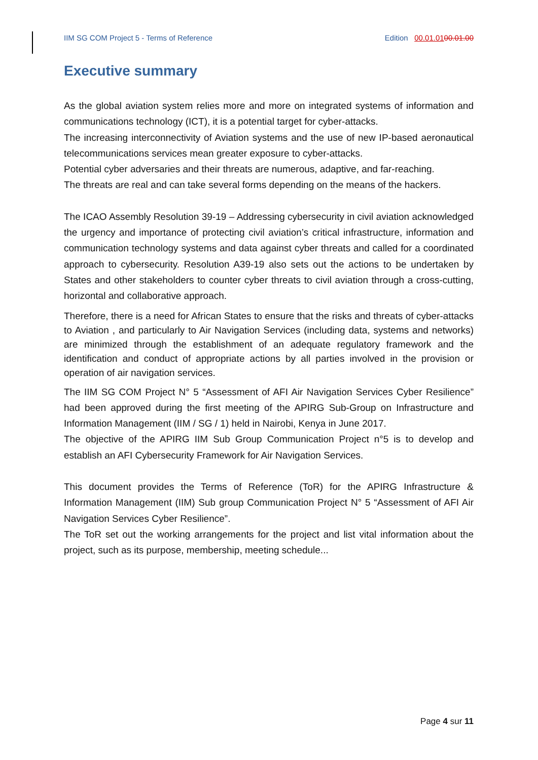IIM SG COM Project 5 - Terms of Reference Edition 00.01.0100.01.00
Executive summary
As the global aviation system relies more and more on integrated systems of information and communications technology (ICT), it is a potential target for cyber-attacks.
The increasing interconnectivity of Aviation systems and the use of new IP-based aeronautical telecommunications services mean greater exposure to cyber-attacks.
Potential cyber adversaries and their threats are numerous, adaptive, and far-reaching.
The threats are real and can take several forms depending on the means of the hackers.
The ICAO Assembly Resolution 39-19 – Addressing cybersecurity in civil aviation acknowledged the urgency and importance of protecting civil aviation’s critical infrastructure, information and communication technology systems and data against cyber threats and called for a coordinated approach to cybersecurity. Resolution A39-19 also sets out the actions to be undertaken by States and other stakeholders to counter cyber threats to civil aviation through a cross-cutting, horizontal and collaborative approach.
Therefore, there is a need for African States to ensure that the risks and threats of cyber-attacks to Aviation , and particularly to Air Navigation Services (including data, systems and networks) are minimized through the establishment of an adequate regulatory framework and the identification and conduct of appropriate actions by all parties involved in the provision or operation of air navigation services.
The IIM SG COM Project N° 5 “Assessment of AFI Air Navigation Services Cyber Resilience” had been approved during the first meeting of the APIRG Sub-Group on Infrastructure and Information Management (IIM / SG / 1) held in Nairobi, Kenya in June 2017.
The objective of the APIRG IIM Sub Group Communication Project n°5 is to develop and establish an AFI Cybersecurity Framework for Air Navigation Services.
This document provides the Terms of Reference (ToR) for the APIRG Infrastructure & Information Management (IIM) Sub group Communication Project N° 5 “Assessment of AFI Air Navigation Services Cyber Resilience”.
The ToR set out the working arrangements for the project and list vital information about the project, such as its purpose, membership, meeting schedule...
Page 4 sur 11